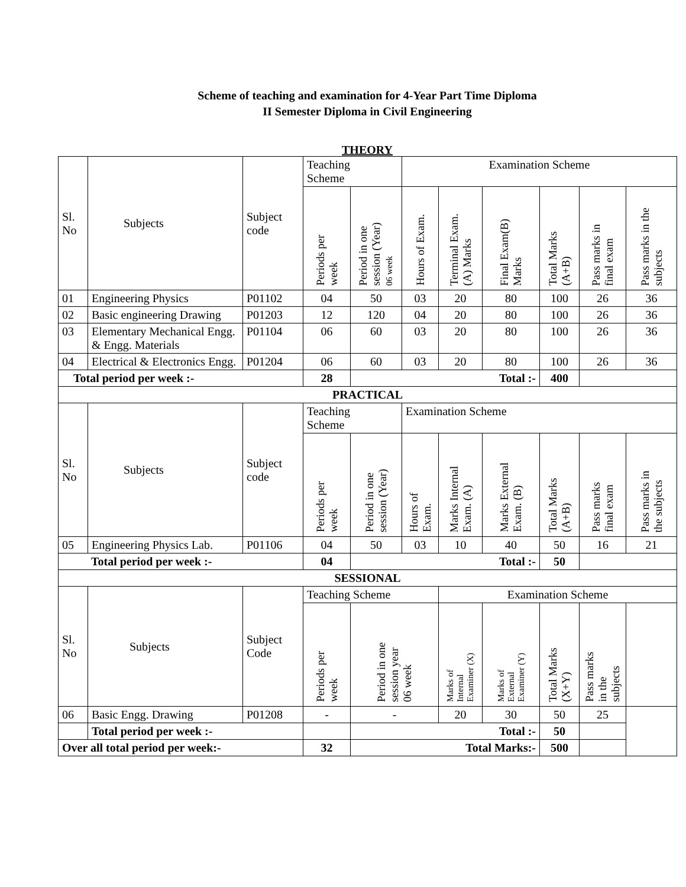Scheme of teaching and examination for 4-Year Part Time Diploma
II Semester Diploma in Civil Engineering
THEORY
| Sl. No | Subjects | Subject code | Teaching Scheme | | Examination Scheme | | | | | |
| | | | Periods per week | Period in one session (Year) 06 week | Hours of Exam. | Terminal Exam. (A) Marks | Final Exam(B) Marks | Total Marks (A+B) | Pass marks in final exam | Pass marks in the subjects |
| 01 | Engineering Physics | P01102 | 04 | 50 | 03 | 20 | 80 | 100 | 26 | 36 |
| 02 | Basic engineering Drawing | P01203 | 12 | 120 | 04 | 20 | 80 | 100 | 26 | 36 |
| 03 | Elementary Mechanical Engg. & Engg. Materials | P01104 | 06 | 60 | 03 | 20 | 80 | 100 | 26 | 36 |
| 04 | Electrical & Electronics Engg. | P01204 | 06 | 60 | 03 | 20 | 80 | 100 | 26 | 36 |
| Total period per week :- | | | 28 | Total :- | | | | 400 | | |
| PRACTICAL | | | | | | | | | | |
| Sl. No | Subjects | Subject code | Teaching Scheme | | Examination Scheme | | | | | |
| | | | Periods per week | Period in one session (Year) | Hours of Exam. | Marks Internal Exam. (A) | Marks External Exam. (B) | Total Marks (A+B) | Pass marks final exam | Pass marks in the subjects |
| 05 | Engineering Physics Lab. | P01106 | 04 | 50 | 03 | 10 | 40 | 50 | 16 | 21 |
| Total period per week :- | | | 04 | Total :- | | | | 50 | | |
| SESSIONAL | | | | | | | | | | |
| Sl. No | Subjects | Subject Code | Teaching Scheme | | | Examination Scheme | | | | |
| | | | Periods per week | Period in one session year 06 week | | Marks of Internal Examiner (X) | Marks of External Examiner (Y) | Total Marks (X+Y) | Pass marks in the subjects | |
| 06 | Basic Engg. Drawing | P01208 | - | - | | 20 | 30 | 50 | 25 | |
| | Total period per week :- | | | Total :- | | | | 50 | | |
| Over all total period per week:- | | | 32 | Total Marks:- | | | | 500 | | |